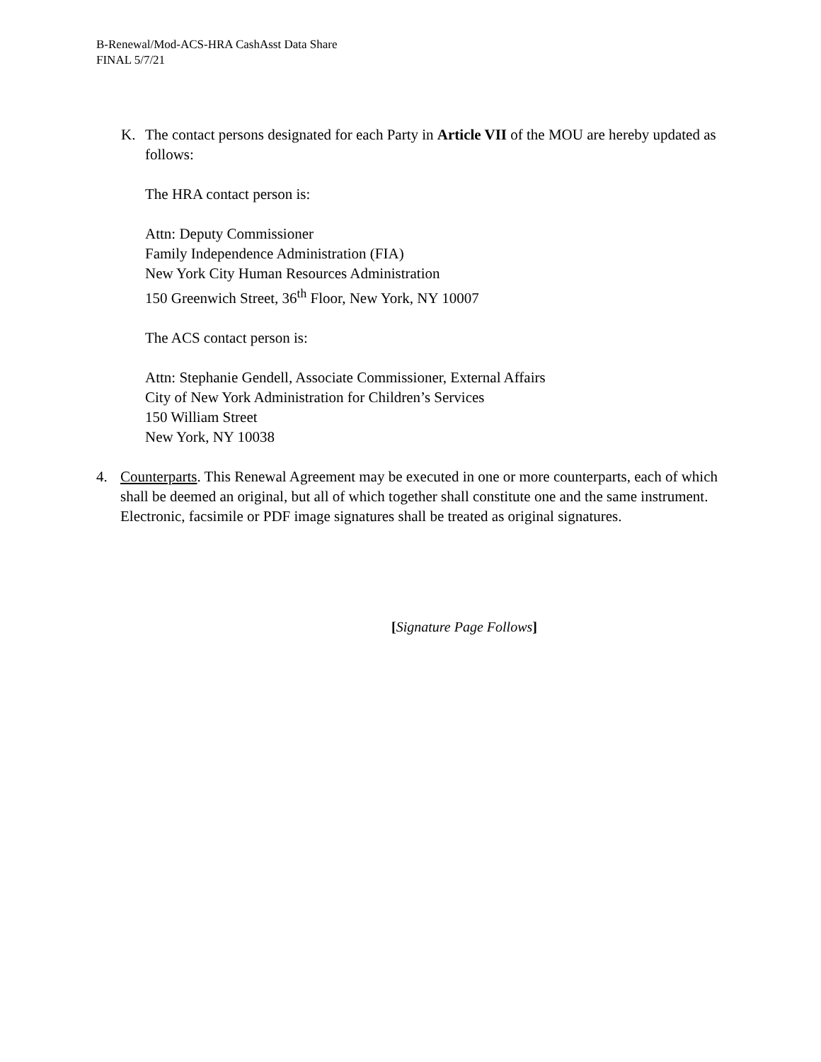B-Renewal/Mod-ACS-HRA CashAsst Data Share
FINAL 5/7/21
K. The contact persons designated for each Party in Article VII of the MOU are hereby updated as follows:
The HRA contact person is:
Attn: Deputy Commissioner
Family Independence Administration (FIA)
New York City Human Resources Administration
150 Greenwich Street, 36<sup>th</sup> Floor, New York, NY 10007
The ACS contact person is:
Attn: Stephanie Gendell, Associate Commissioner, External Affairs
City of New York Administration for Children’s Services
150 William Street
New York, NY 10038
4. Counterparts. This Renewal Agreement may be executed in one or more counterparts, each of which shall be deemed an original, but all of which together shall constitute one and the same instrument. Electronic, facsimile or PDF image signatures shall be treated as original signatures.
[Signature Page Follows]